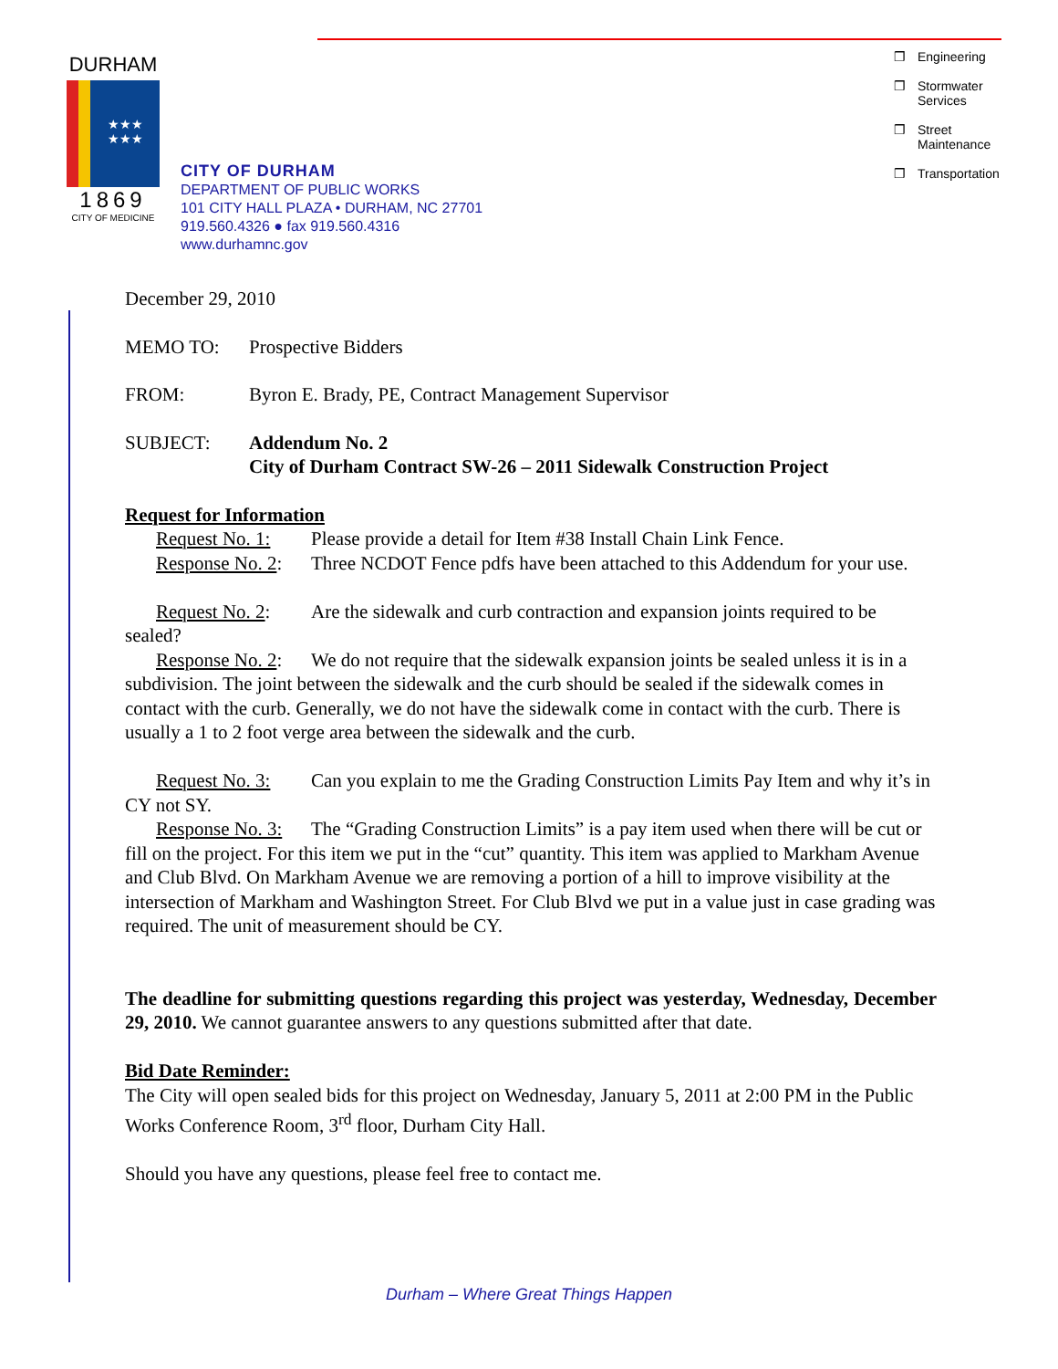DURHAM
★★★
★★★
1869
CITY OF MEDICINE
❒ Engineering
❒ Stormwater
Services
❒ Street
Maintenance
❒ Transportation
CITY OF DURHAM
DEPARTMENT OF PUBLIC WORKS
101 CITY HALL PLAZA • DURHAM, NC 27701
919.560.4326 ● fax 919.560.4316
www.durhamnc.gov
December 29, 2010
MEMO TO: Prospective Bidders
FROM: Byron E. Brady, PE, Contract Management Supervisor
SUBJECT: Addendum No. 2
City of Durham Contract SW-26 – 2011 Sidewalk Construction Project
Request for Information
Request No. 1: Please provide a detail for Item #38 Install Chain Link Fence.
Response No. 2: Three NCDOT Fence pdfs have been attached to this Addendum for your use.
Request No. 2: Are the sidewalk and curb contraction and expansion joints required to be sealed?
Response No. 2: We do not require that the sidewalk expansion joints be sealed unless it is in a subdivision. The joint between the sidewalk and the curb should be sealed if the sidewalk comes in contact with the curb. Generally, we do not have the sidewalk come in contact with the curb. There is usually a 1 to 2 foot verge area between the sidewalk and the curb.
Request No. 3: Can you explain to me the Grading Construction Limits Pay Item and why it’s in CY not SY.
Response No. 3: The “Grading Construction Limits” is a pay item used when there will be cut or fill on the project. For this item we put in the “cut” quantity. This item was applied to Markham Avenue and Club Blvd. On Markham Avenue we are removing a portion of a hill to improve visibility at the intersection of Markham and Washington Street. For Club Blvd we put in a value just in case grading was required. The unit of measurement should be CY.
The deadline for submitting questions regarding this project was yesterday, Wednesday, December 29, 2010. We cannot guarantee answers to any questions submitted after that date.
Bid Date Reminder:
The City will open sealed bids for this project on Wednesday, January 5, 2011 at 2:00 PM in the Public Works Conference Room, 3<sup>rd</sup> floor, Durham City Hall.
Should you have any questions, please feel free to contact me.
Durham – Where Great Things Happen